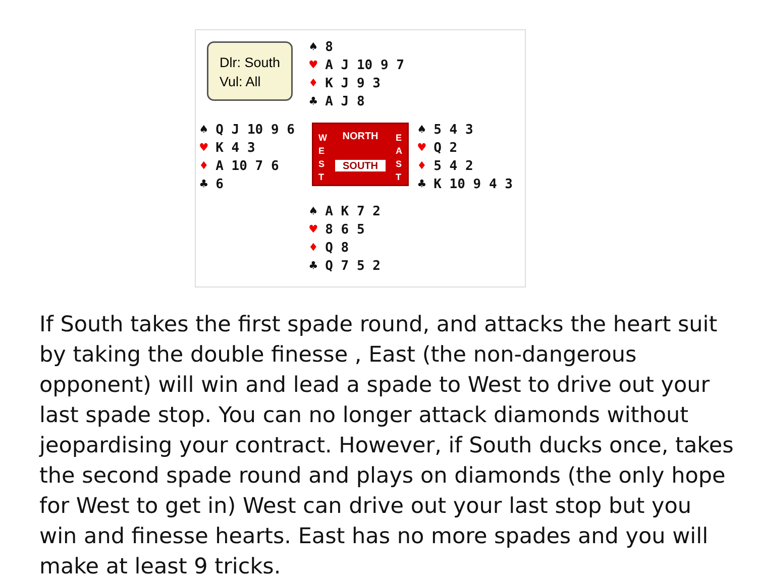Dlr: South
Vul: All
♠ 8
♥ A J 10 9 7
♦ K J 9 3
♣ A J 8
♠ Q J 10 9 6
♥ K 4 3
♦ A 10 7 6
♣ 6
NORTH
W
E
S
T
E
A
S
T
SOUTH
♠ 5 4 3
♥ Q 2
♦ 5 4 2
♣ K 10 9 4 3
♠ A K 7 2
♥ 8 6 5
♦ Q 8
♣ Q 7 5 2
If South takes the first spade round, and attacks the heart suit by taking the double finesse , East (the non-dangerous opponent) will win and lead a spade to West to drive out your last spade stop. You can no longer attack diamonds without jeopardising your contract. However, if South ducks once, takes the second spade round and plays on diamonds (the only hope for West to get in) West can drive out your last stop but you win and finesse hearts. East has no more spades and you will make at least 9 tricks.